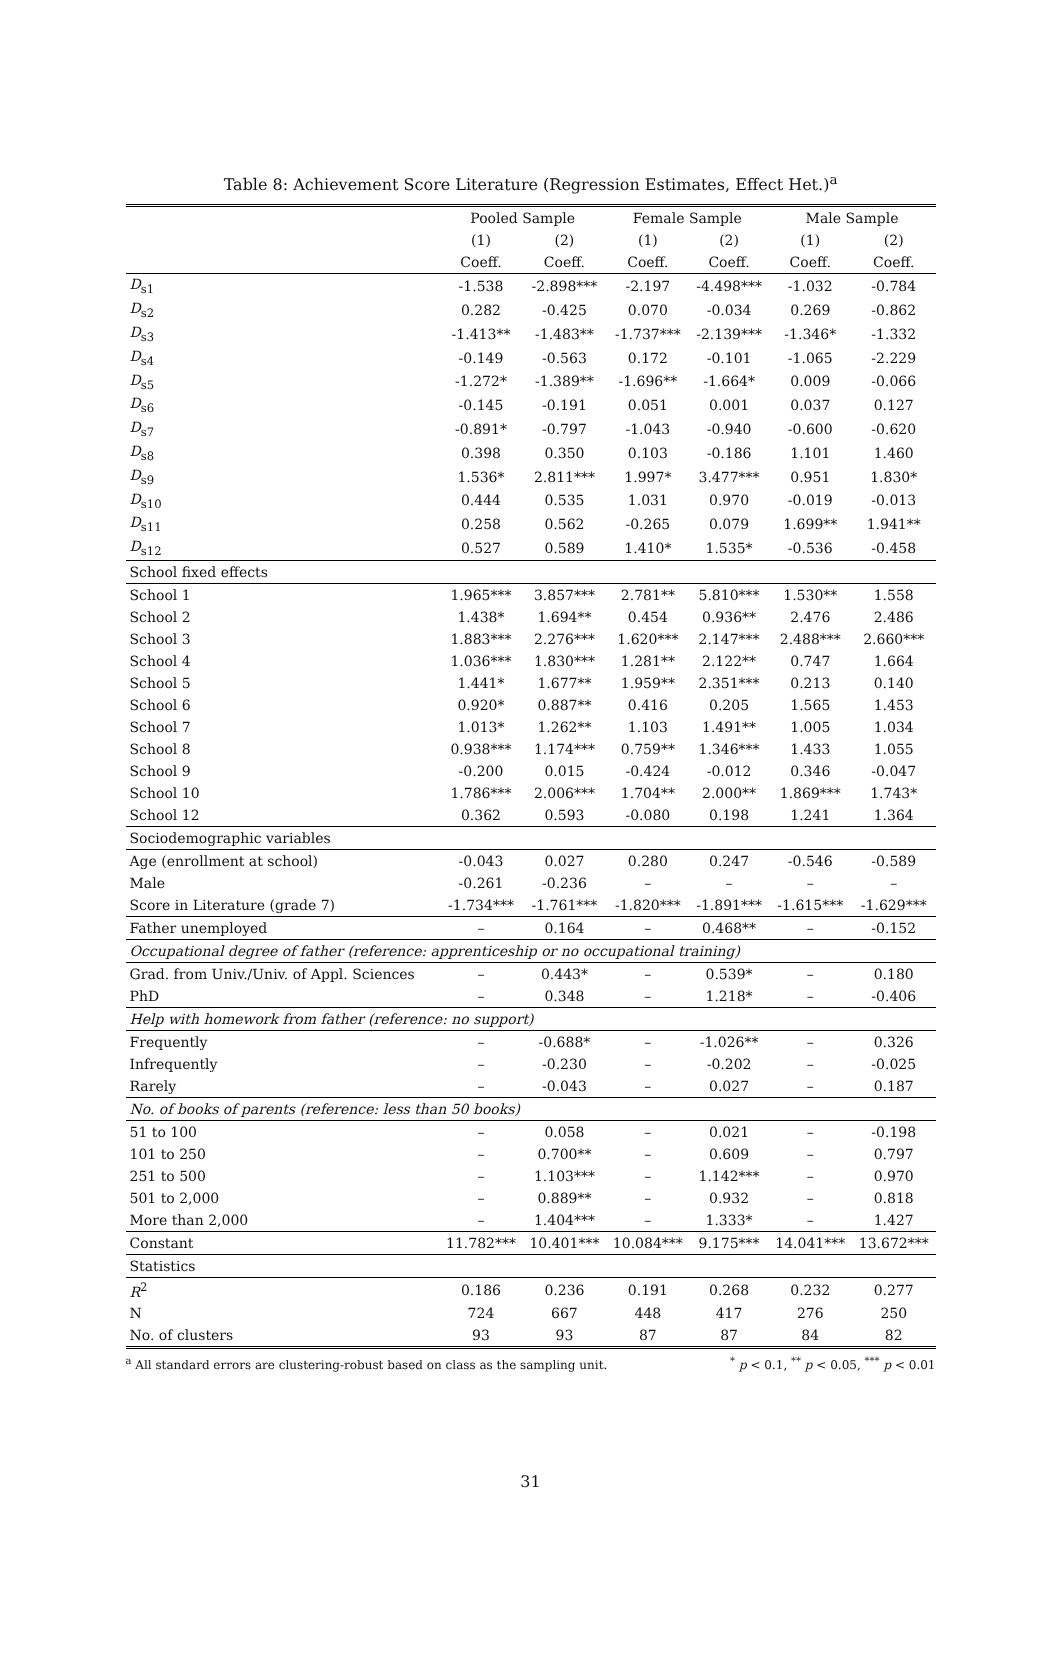Table 8: Achievement Score Literature (Regression Estimates, Effect Het.)<sup>a</sup>
| | Pooled Sample | | Female Sample | | Male Sample | |
| --- | --- | --- | --- | --- | --- | --- |
| | (1) | (2) | (1) | (2) | (1) | (2) |
| | Coeff. | Coeff. | Coeff. | Coeff. | Coeff. | Coeff. |
| D<sub>s1</sub> | -1.538 | -2.898*** | -2.197 | -4.498*** | -1.032 | -0.784 |
| D<sub>s2</sub> | 0.282 | -0.425 | 0.070 | -0.034 | 0.269 | -0.862 |
| D<sub>s3</sub> | -1.413** | -1.483** | -1.737*** | -2.139*** | -1.346* | -1.332 |
| D<sub>s4</sub> | -0.149 | -0.563 | 0.172 | -0.101 | -1.065 | -2.229 |
| D<sub>s5</sub> | -1.272* | -1.389** | -1.696** | -1.664* | 0.009 | -0.066 |
| D<sub>s6</sub> | -0.145 | -0.191 | 0.051 | 0.001 | 0.037 | 0.127 |
| D<sub>s7</sub> | -0.891* | -0.797 | -1.043 | -0.940 | -0.600 | -0.620 |
| D<sub>s8</sub> | 0.398 | 0.350 | 0.103 | -0.186 | 1.101 | 1.460 |
| D<sub>s9</sub> | 1.536* | 2.811*** | 1.997* | 3.477*** | 0.951 | 1.830* |
| D<sub>s10</sub> | 0.444 | 0.535 | 1.031 | 0.970 | -0.019 | -0.013 |
| D<sub>s11</sub> | 0.258 | 0.562 | -0.265 | 0.079 | 1.699** | 1.941** |
| D<sub>s12</sub> | 0.527 | 0.589 | 1.410* | 1.535* | -0.536 | -0.458 |
| School fixed effects | | | | | | |
| School 1 | 1.965*** | 3.857*** | 2.781** | 5.810*** | 1.530** | 1.558 |
| School 2 | 1.438* | 1.694** | 0.454 | 0.936** | 2.476 | 2.486 |
| School 3 | 1.883*** | 2.276*** | 1.620*** | 2.147*** | 2.488*** | 2.660*** |
| School 4 | 1.036*** | 1.830*** | 1.281** | 2.122** | 0.747 | 1.664 |
| School 5 | 1.441* | 1.677** | 1.959** | 2.351*** | 0.213 | 0.140 |
| School 6 | 0.920* | 0.887** | 0.416 | 0.205 | 1.565 | 1.453 |
| School 7 | 1.013* | 1.262** | 1.103 | 1.491** | 1.005 | 1.034 |
| School 8 | 0.938*** | 1.174*** | 0.759** | 1.346*** | 1.433 | 1.055 |
| School 9 | -0.200 | 0.015 | -0.424 | -0.012 | 0.346 | -0.047 |
| School 10 | 1.786*** | 2.006*** | 1.704** | 2.000** | 1.869*** | 1.743* |
| School 12 | 0.362 | 0.593 | -0.080 | 0.198 | 1.241 | 1.364 |
| Sociodemographic variables | | | | | | |
| Age (enrollment at school) | -0.043 | 0.027 | 0.280 | 0.247 | -0.546 | -0.589 |
| Male | -0.261 | -0.236 | – | – | – | – |
| Score in Literature (grade 7) | -1.734*** | -1.761*** | -1.820*** | -1.891*** | -1.615*** | -1.629*** |
| Father unemployed | – | 0.164 | – | 0.468** | – | -0.152 |
| Occupational degree of father (reference: apprenticeship or no occupational training) | | | | | | |
| Grad. from Univ./Univ. of Appl. Sciences | – | 0.443* | – | 0.539* | – | 0.180 |
| PhD | – | 0.348 | – | 1.218* | – | -0.406 |
| Help with homework from father (reference: no support) | | | | | | |
| Frequently | – | -0.688* | – | -1.026** | – | 0.326 |
| Infrequently | – | -0.230 | – | -0.202 | – | -0.025 |
| Rarely | – | -0.043 | – | 0.027 | – | 0.187 |
| No. of books of parents (reference: less than 50 books) | | | | | | |
| 51 to 100 | – | 0.058 | – | 0.021 | – | -0.198 |
| 101 to 250 | – | 0.700** | – | 0.609 | – | 0.797 |
| 251 to 500 | – | 1.103*** | – | 1.142*** | – | 0.970 |
| 501 to 2,000 | – | 0.889** | – | 0.932 | – | 0.818 |
| More than 2,000 | – | 1.404*** | – | 1.333* | – | 1.427 |
| Constant | 11.782*** | 10.401*** | 10.084*** | 9.175*** | 14.041*** | 13.672*** |
| Statistics | | | | | | |
| R<sup>2</sup> | 0.186 | 0.236 | 0.191 | 0.268 | 0.232 | 0.277 |
| N | 724 | 667 | 448 | 417 | 276 | 250 |
| No. of clusters | 93 | 93 | 87 | 87 | 84 | 82 |
<sup>a</sup> All standard errors are clustering-robust based on class as the sampling unit. <sup>*</sup> p < 0.1, <sup>**</sup> p < 0.05, <sup>***</sup> p < 0.01
31